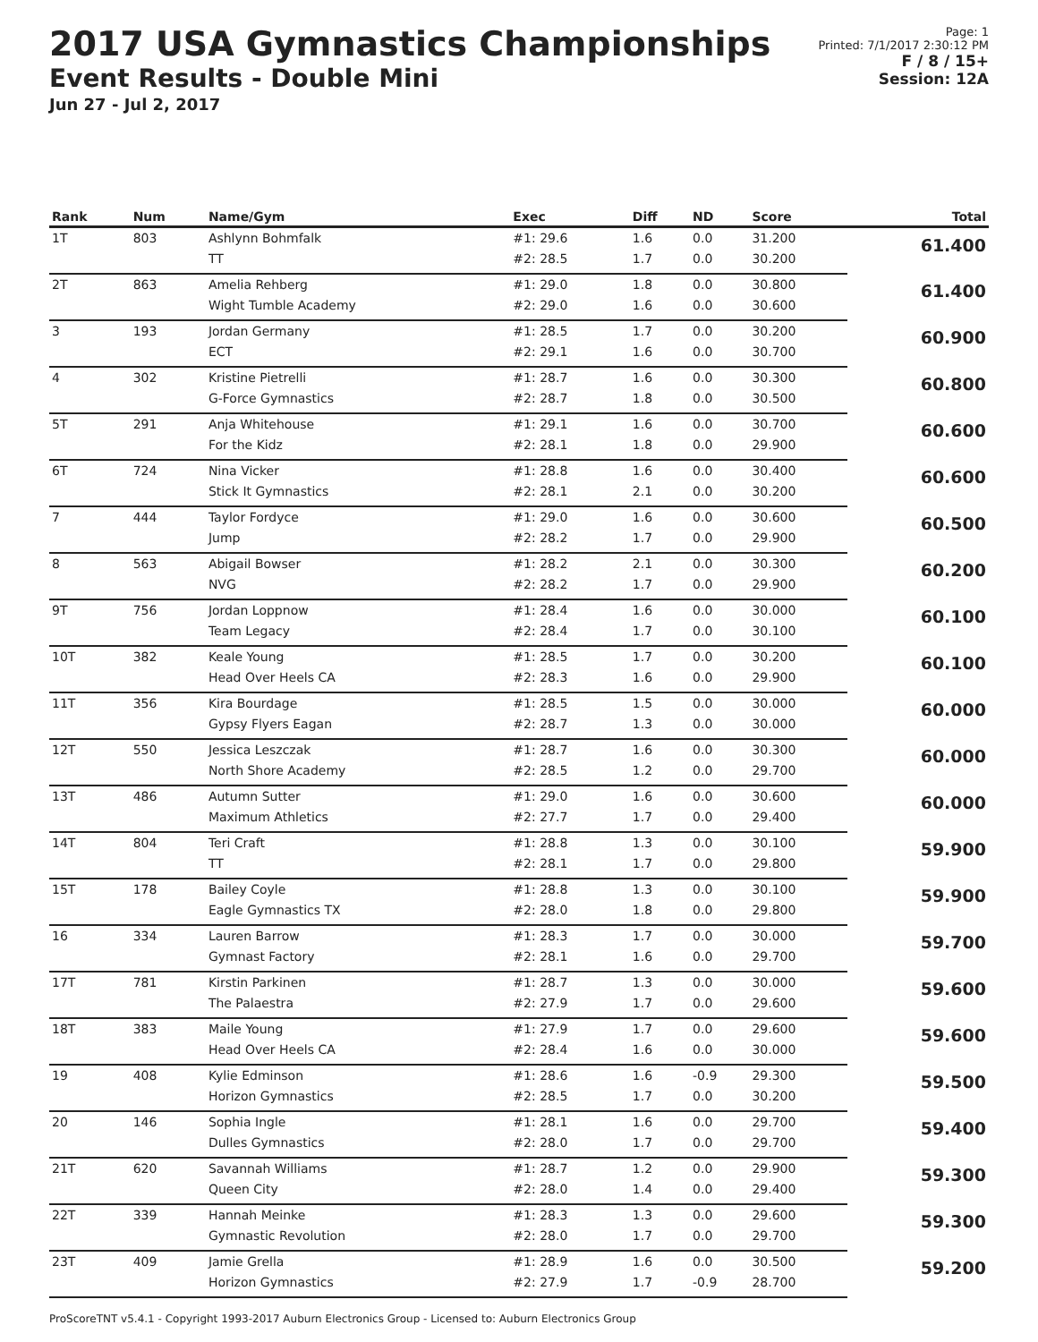2017 USA Gymnastics Championships
Event Results - Double Mini
Jun 27 - Jul 2, 2017
Page: 1
Printed: 7/1/2017 2:30:12 PM
F / 8 / 15+
Session: 12A
| Rank | Num | Name/Gym | Exec | Diff | ND | Score | Total |
| --- | --- | --- | --- | --- | --- | --- | --- |
| 1T | 803 | Ashlynn Bohmfalk | #1: 29.6 | 1.6 | 0.0 | 31.200 | 61.400 |
| | | TT | #2: 28.5 | 1.7 | 0.0 | 30.200 | |
| 2T | 863 | Amelia Rehberg | #1: 29.0 | 1.8 | 0.0 | 30.800 | 61.400 |
| | | Wight Tumble Academy | #2: 29.0 | 1.6 | 0.0 | 30.600 | |
| 3 | 193 | Jordan Germany | #1: 28.5 | 1.7 | 0.0 | 30.200 | 60.900 |
| | | ECT | #2: 29.1 | 1.6 | 0.0 | 30.700 | |
| 4 | 302 | Kristine Pietrelli | #1: 28.7 | 1.6 | 0.0 | 30.300 | 60.800 |
| | | G-Force Gymnastics | #2: 28.7 | 1.8 | 0.0 | 30.500 | |
| 5T | 291 | Anja Whitehouse | #1: 29.1 | 1.6 | 0.0 | 30.700 | 60.600 |
| | | For the Kidz | #2: 28.1 | 1.8 | 0.0 | 29.900 | |
| 6T | 724 | Nina Vicker | #1: 28.8 | 1.6 | 0.0 | 30.400 | 60.600 |
| | | Stick It Gymnastics | #2: 28.1 | 2.1 | 0.0 | 30.200 | |
| 7 | 444 | Taylor Fordyce | #1: 29.0 | 1.6 | 0.0 | 30.600 | 60.500 |
| | | Jump | #2: 28.2 | 1.7 | 0.0 | 29.900 | |
| 8 | 563 | Abigail Bowser | #1: 28.2 | 2.1 | 0.0 | 30.300 | 60.200 |
| | | NVG | #2: 28.2 | 1.7 | 0.0 | 29.900 | |
| 9T | 756 | Jordan Loppnow | #1: 28.4 | 1.6 | 0.0 | 30.000 | 60.100 |
| | | Team Legacy | #2: 28.4 | 1.7 | 0.0 | 30.100 | |
| 10T | 382 | Keale Young | #1: 28.5 | 1.7 | 0.0 | 30.200 | 60.100 |
| | | Head Over Heels CA | #2: 28.3 | 1.6 | 0.0 | 29.900 | |
| 11T | 356 | Kira Bourdage | #1: 28.5 | 1.5 | 0.0 | 30.000 | 60.000 |
| | | Gypsy Flyers Eagan | #2: 28.7 | 1.3 | 0.0 | 30.000 | |
| 12T | 550 | Jessica Leszczak | #1: 28.7 | 1.6 | 0.0 | 30.300 | 60.000 |
| | | North Shore Academy | #2: 28.5 | 1.2 | 0.0 | 29.700 | |
| 13T | 486 | Autumn Sutter | #1: 29.0 | 1.6 | 0.0 | 30.600 | 60.000 |
| | | Maximum Athletics | #2: 27.7 | 1.7 | 0.0 | 29.400 | |
| 14T | 804 | Teri Craft | #1: 28.8 | 1.3 | 0.0 | 30.100 | 59.900 |
| | | TT | #2: 28.1 | 1.7 | 0.0 | 29.800 | |
| 15T | 178 | Bailey Coyle | #1: 28.8 | 1.3 | 0.0 | 30.100 | 59.900 |
| | | Eagle Gymnastics TX | #2: 28.0 | 1.8 | 0.0 | 29.800 | |
| 16 | 334 | Lauren Barrow | #1: 28.3 | 1.7 | 0.0 | 30.000 | 59.700 |
| | | Gymnast Factory | #2: 28.1 | 1.6 | 0.0 | 29.700 | |
| 17T | 781 | Kirstin Parkinen | #1: 28.7 | 1.3 | 0.0 | 30.000 | 59.600 |
| | | The Palaestra | #2: 27.9 | 1.7 | 0.0 | 29.600 | |
| 18T | 383 | Maile Young | #1: 27.9 | 1.7 | 0.0 | 29.600 | 59.600 |
| | | Head Over Heels CA | #2: 28.4 | 1.6 | 0.0 | 30.000 | |
| 19 | 408 | Kylie Edminson | #1: 28.6 | 1.6 | -0.9 | 29.300 | 59.500 |
| | | Horizon Gymnastics | #2: 28.5 | 1.7 | 0.0 | 30.200 | |
| 20 | 146 | Sophia Ingle | #1: 28.1 | 1.6 | 0.0 | 29.700 | 59.400 |
| | | Dulles Gymnastics | #2: 28.0 | 1.7 | 0.0 | 29.700 | |
| 21T | 620 | Savannah Williams | #1: 28.7 | 1.2 | 0.0 | 29.900 | 59.300 |
| | | Queen City | #2: 28.0 | 1.4 | 0.0 | 29.400 | |
| 22T | 339 | Hannah Meinke | #1: 28.3 | 1.3 | 0.0 | 29.600 | 59.300 |
| | | Gymnastic Revolution | #2: 28.0 | 1.7 | 0.0 | 29.700 | |
| 23T | 409 | Jamie Grella | #1: 28.9 | 1.6 | 0.0 | 30.500 | 59.200 |
| | | Horizon Gymnastics | #2: 27.9 | 1.7 | -0.9 | 28.700 | |
ProScoreTNT v5.4.1 - Copyright 1993-2017 Auburn Electronics Group - Licensed to: Auburn Electronics Group